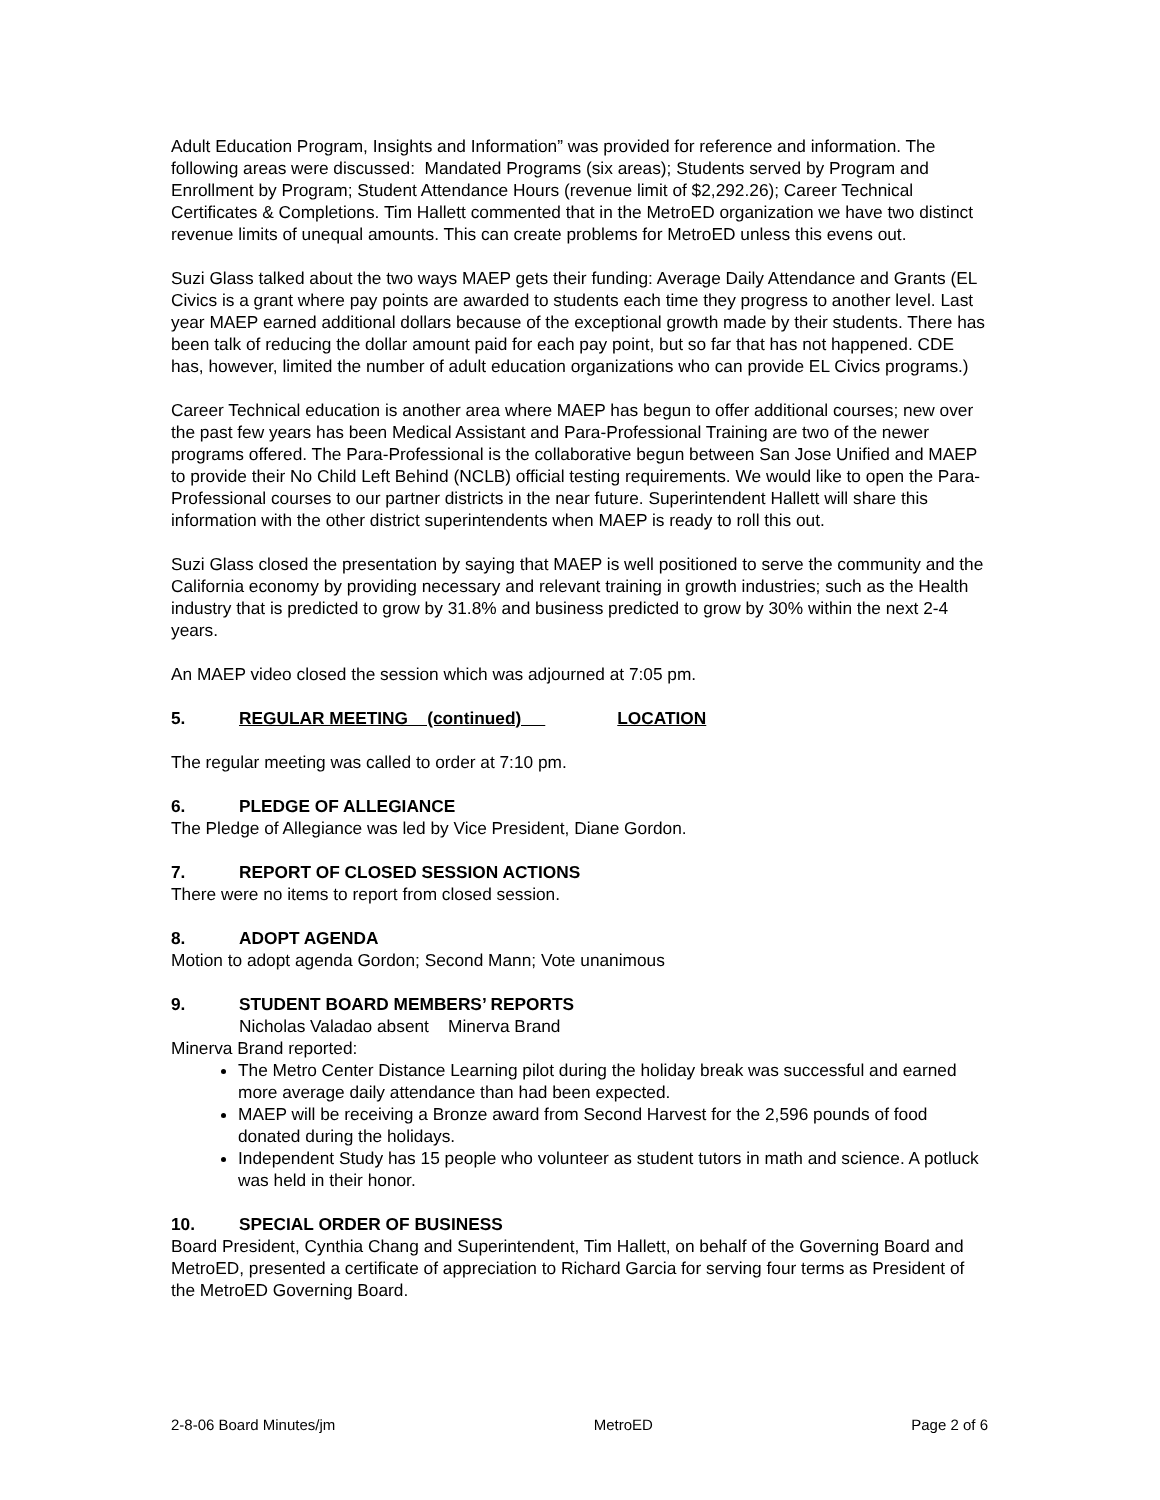Adult Education Program, Insights and Information” was provided for reference and information. The following areas were discussed: Mandated Programs (six areas); Students served by Program and Enrollment by Program; Student Attendance Hours (revenue limit of $2,292.26); Career Technical Certificates & Completions. Tim Hallett commented that in the MetroED organization we have two distinct revenue limits of unequal amounts. This can create problems for MetroED unless this evens out.
Suzi Glass talked about the two ways MAEP gets their funding: Average Daily Attendance and Grants (EL Civics is a grant where pay points are awarded to students each time they progress to another level. Last year MAEP earned additional dollars because of the exceptional growth made by their students. There has been talk of reducing the dollar amount paid for each pay point, but so far that has not happened. CDE has, however, limited the number of adult education organizations who can provide EL Civics programs.)
Career Technical education is another area where MAEP has begun to offer additional courses; new over the past few years has been Medical Assistant and Para-Professional Training are two of the newer programs offered. The Para-Professional is the collaborative begun between San Jose Unified and MAEP to provide their No Child Left Behind (NCLB) official testing requirements. We would like to open the Para-Professional courses to our partner districts in the near future. Superintendent Hallett will share this information with the other district superintendents when MAEP is ready to roll this out.
Suzi Glass closed the presentation by saying that MAEP is well positioned to serve the community and the California economy by providing necessary and relevant training in growth industries; such as the Health industry that is predicted to grow by 31.8% and business predicted to grow by 30% within the next 2-4 years.
An MAEP video closed the session which was adjourned at 7:05 pm.
5. REGULAR MEETING (continued) LOCATION
The regular meeting was called to order at 7:10 pm.
6. PLEDGE OF ALLEGIANCE
The Pledge of Allegiance was led by Vice President, Diane Gordon.
7. REPORT OF CLOSED SESSION ACTIONS
There were no items to report from closed session.
8. ADOPT AGENDA
Motion to adopt agenda Gordon; Second Mann; Vote unanimous
9. STUDENT BOARD MEMBERS’ REPORTS
Nicholas Valadao absent Minerva Brand
Minerva Brand reported:
The Metro Center Distance Learning pilot during the holiday break was successful and earned more average daily attendance than had been expected.
MAEP will be receiving a Bronze award from Second Harvest for the 2,596 pounds of food donated during the holidays.
Independent Study has 15 people who volunteer as student tutors in math and science. A potluck was held in their honor.
10. SPECIAL ORDER OF BUSINESS
Board President, Cynthia Chang and Superintendent, Tim Hallett, on behalf of the Governing Board and MetroED, presented a certificate of appreciation to Richard Garcia for serving four terms as President of the MetroED Governing Board.
2-8-06 Board Minutes/jm MetroED Page 2 of 6